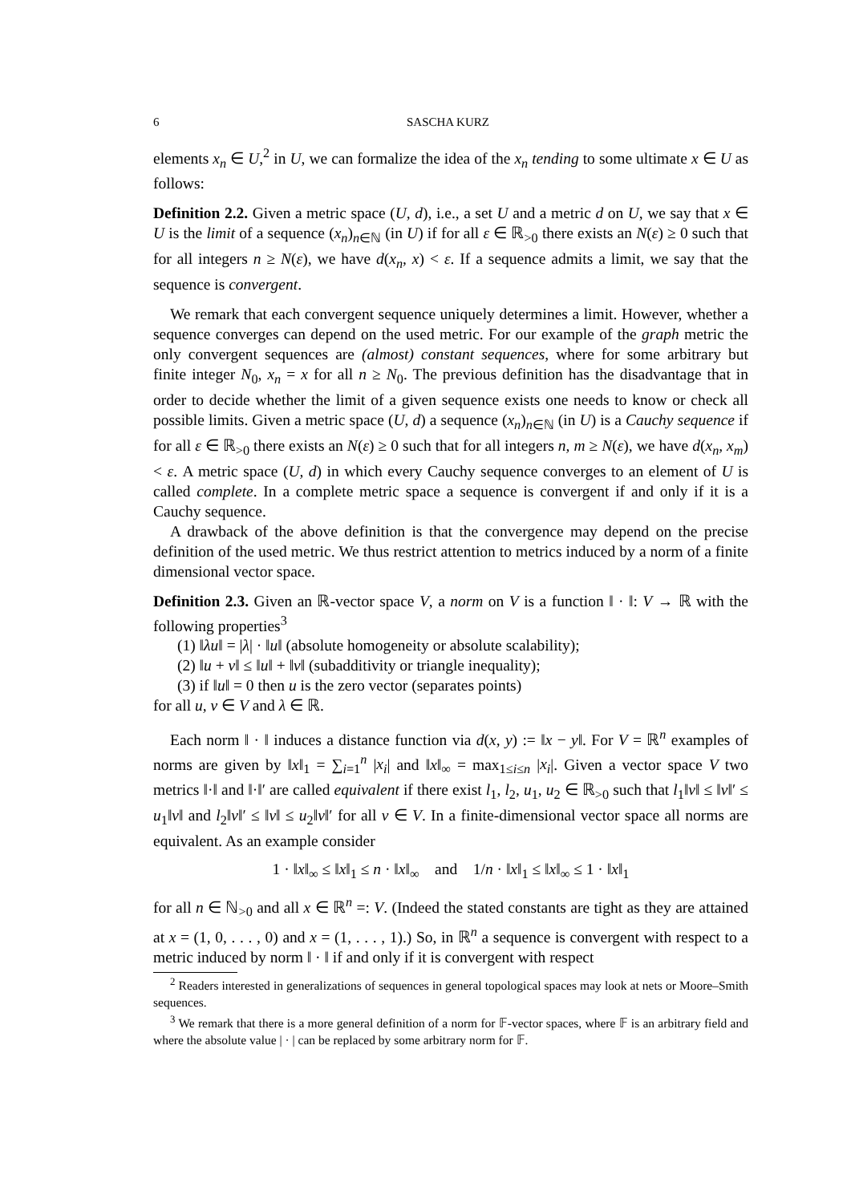6 SASCHA KURZ
elements x<sub>n</sub> ∈ U,<sup>2</sup> in U, we can formalize the idea of the x<sub>n</sub> tending to some ultimate x ∈ U as follows:
Definition 2.2. Given a metric space (U, d), i.e., a set U and a metric d on U, we say that x ∈ U is the limit of a sequence (x<sub>n</sub>)<sub>n∈ℕ</sub> (in U) if for all ε ∈ ℝ<sub>>0</sub> there exists an N(ε) ≥ 0 such that for all integers n ≥ N(ε), we have d(x<sub>n</sub>, x) < ε. If a sequence admits a limit, we say that the sequence is convergent.
We remark that each convergent sequence uniquely determines a limit. However, whether a sequence converges can depend on the used metric. For our example of the graph metric the only convergent sequences are (almost) constant sequences, where for some arbitrary but finite integer N<sub>0</sub>, x<sub>n</sub> = x for all n ≥ N<sub>0</sub>. The previous definition has the disadvantage that in order to decide whether the limit of a given sequence exists one needs to know or check all possible limits. Given a metric space (U, d) a sequence (x<sub>n</sub>)<sub>n∈ℕ</sub> (in U) is a Cauchy sequence if for all ε ∈ ℝ<sub>>0</sub> there exists an N(ε) ≥ 0 such that for all integers n, m ≥ N(ε), we have d(x<sub>n</sub>, x<sub>m</sub>) < ε. A metric space (U, d) in which every Cauchy sequence converges to an element of U is called complete. In a complete metric space a sequence is convergent if and only if it is a Cauchy sequence.
A drawback of the above definition is that the convergence may depend on the precise definition of the used metric. We thus restrict attention to metrics induced by a norm of a finite dimensional vector space.
Definition 2.3. Given an ℝ-vector space V, a norm on V is a function ‖ · ‖: V → ℝ with the following properties<sup>3</sup>
(1) ‖λu‖ = |λ| · ‖u‖ (absolute homogeneity or absolute scalability);
(2) ‖u + v‖ ≤ ‖u‖ + ‖v‖ (subadditivity or triangle inequality);
(3) if ‖u‖ = 0 then u is the zero vector (separates points)
for all u, v ∈ V and λ ∈ ℝ.
Each norm ‖ · ‖ induces a distance function via d(x, y) := ‖x − y‖. For V = ℝ<sup>n</sup> examples of norms are given by ‖x‖<sub>1</sub> = ∑<sub>i=1</sub><sup>n</sup> |x<sub>i</sub>| and ‖x‖<sub>∞</sub> = max<sub>1≤i≤n</sub> |x<sub>i</sub>|. Given a vector space V two metrics ‖·‖ and ‖·‖′ are called equivalent if there exist l<sub>1</sub>, l<sub>2</sub>, u<sub>1</sub>, u<sub>2</sub> ∈ ℝ<sub>>0</sub> such that l<sub>1</sub>‖v‖ ≤ ‖v‖′ ≤ u<sub>1</sub>‖v‖ and l<sub>2</sub>‖v‖′ ≤ ‖v‖ ≤ u<sub>2</sub>‖v‖′ for all v ∈ V. In a finite-dimensional vector space all norms are equivalent. As an example consider
1 · ‖x‖<sub>∞</sub> ≤ ‖x‖<sub>1</sub> ≤ n · ‖x‖<sub>∞</sub> and 1/n · ‖x‖<sub>1</sub> ≤ ‖x‖<sub>∞</sub> ≤ 1 · ‖x‖<sub>1</sub>
for all n ∈ ℕ<sub>>0</sub> and all x ∈ ℝ<sup>n</sup> =: V. (Indeed the stated constants are tight as they are attained at x = (1, 0, . . . , 0) and x = (1, . . . , 1).) So, in ℝ<sup>n</sup> a sequence is convergent with respect to a metric induced by norm ‖ · ‖ if and only if it is convergent with respect
<sup>2</sup> Readers interested in generalizations of sequences in general topological spaces may look at nets or Moore–Smith sequences.
<sup>3</sup> We remark that there is a more general definition of a norm for 𝔽-vector spaces, where 𝔽 is an arbitrary field and where the absolute value | · | can be replaced by some arbitrary norm for 𝔽.